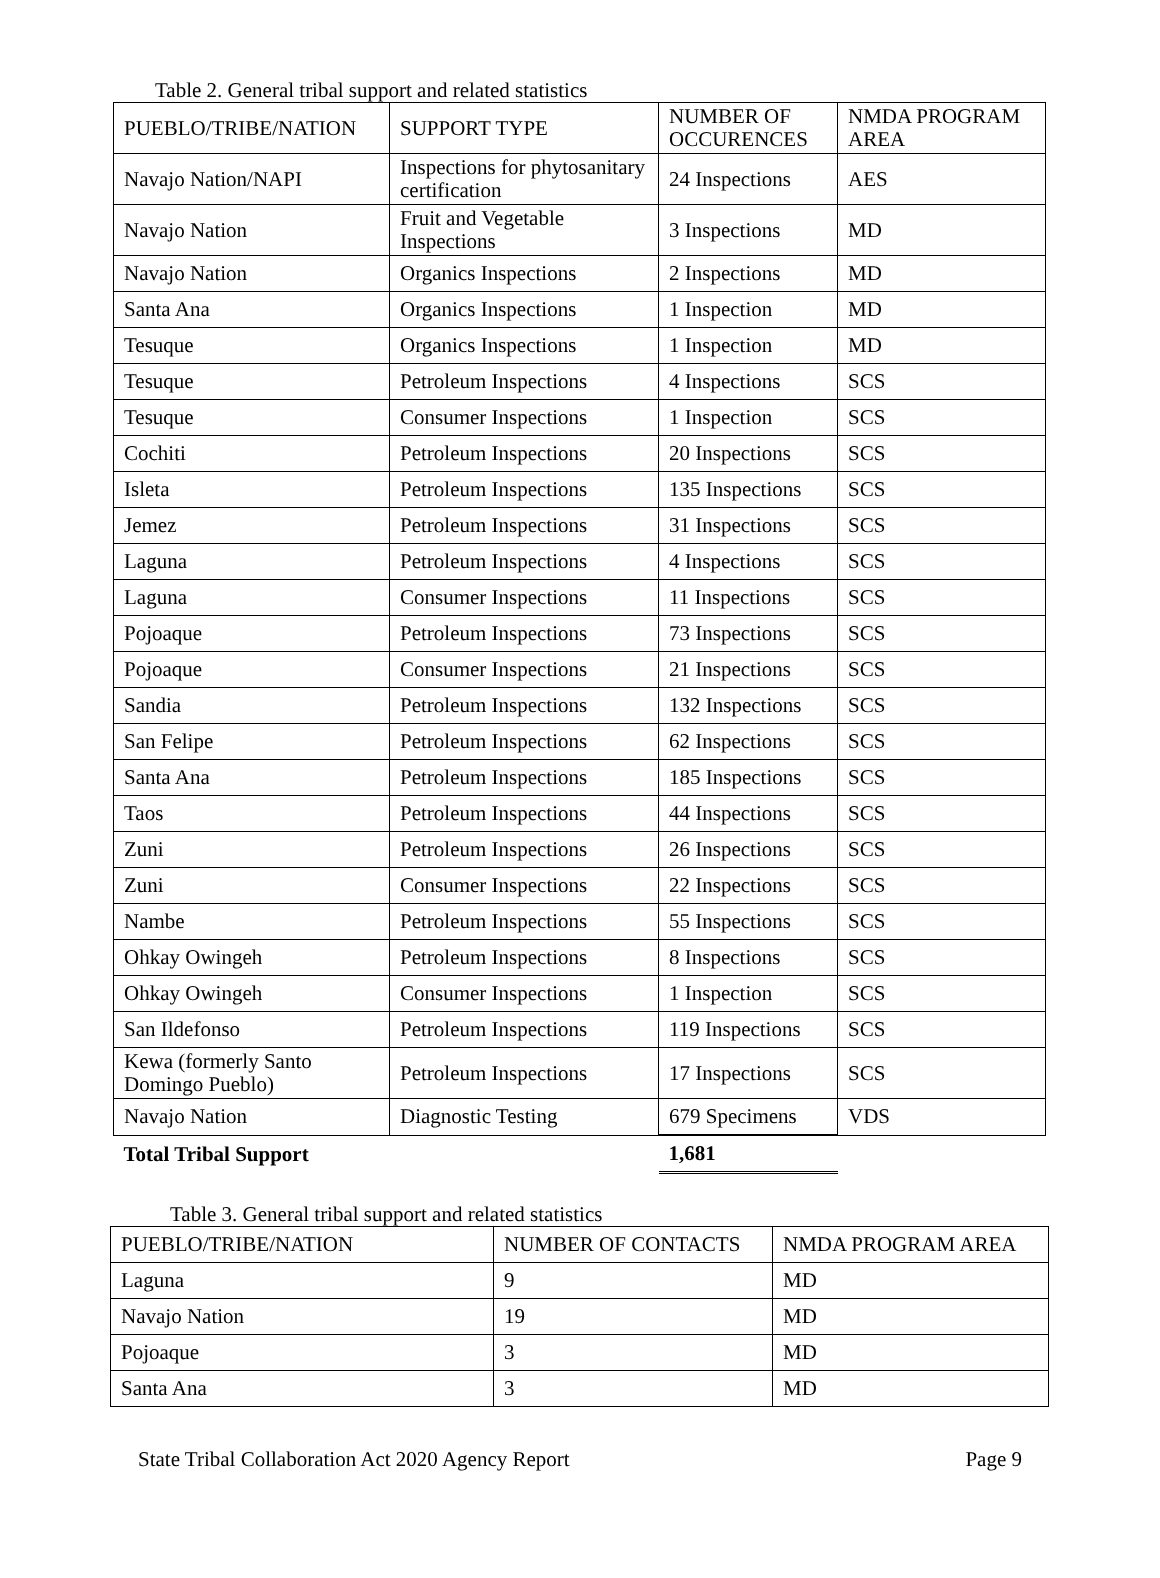Table 2. General tribal support and related statistics
| PUEBLO/TRIBE/NATION | SUPPORT TYPE | NUMBER OF OCCURENCES | NMDA PROGRAM AREA |
| --- | --- | --- | --- |
| Navajo Nation/NAPI | Inspections for phytosanitary certification | 24 Inspections | AES |
| Navajo Nation | Fruit and Vegetable Inspections | 3 Inspections | MD |
| Navajo Nation | Organics Inspections | 2 Inspections | MD |
| Santa Ana | Organics Inspections | 1 Inspection | MD |
| Tesuque | Organics Inspections | 1 Inspection | MD |
| Tesuque | Petroleum Inspections | 4 Inspections | SCS |
| Tesuque | Consumer Inspections | 1 Inspection | SCS |
| Cochiti | Petroleum Inspections | 20 Inspections | SCS |
| Isleta | Petroleum Inspections | 135 Inspections | SCS |
| Jemez | Petroleum Inspections | 31 Inspections | SCS |
| Laguna | Petroleum Inspections | 4 Inspections | SCS |
| Laguna | Consumer Inspections | 11 Inspections | SCS |
| Pojoaque | Petroleum Inspections | 73 Inspections | SCS |
| Pojoaque | Consumer Inspections | 21 Inspections | SCS |
| Sandia | Petroleum Inspections | 132 Inspections | SCS |
| San Felipe | Petroleum Inspections | 62 Inspections | SCS |
| Santa Ana | Petroleum Inspections | 185 Inspections | SCS |
| Taos | Petroleum Inspections | 44 Inspections | SCS |
| Zuni | Petroleum Inspections | 26 Inspections | SCS |
| Zuni | Consumer Inspections | 22 Inspections | SCS |
| Nambe | Petroleum Inspections | 55 Inspections | SCS |
| Ohkay Owingeh | Petroleum Inspections | 8 Inspections | SCS |
| Ohkay Owingeh | Consumer Inspections | 1 Inspection | SCS |
| San Ildefonso | Petroleum Inspections | 119 Inspections | SCS |
| Kewa (formerly Santo Domingo Pueblo) | Petroleum Inspections | 17 Inspections | SCS |
| Navajo Nation | Diagnostic Testing | 679 Specimens | VDS |
| Total Tribal Support | | 1,681 | |
Table 3. General tribal support and related statistics
| PUEBLO/TRIBE/NATION | NUMBER OF CONTACTS | NMDA PROGRAM AREA |
| --- | --- | --- |
| Laguna | 9 | MD |
| Navajo Nation | 19 | MD |
| Pojoaque | 3 | MD |
| Santa Ana | 3 | MD |
State Tribal Collaboration Act 2020 Agency Report Page 9